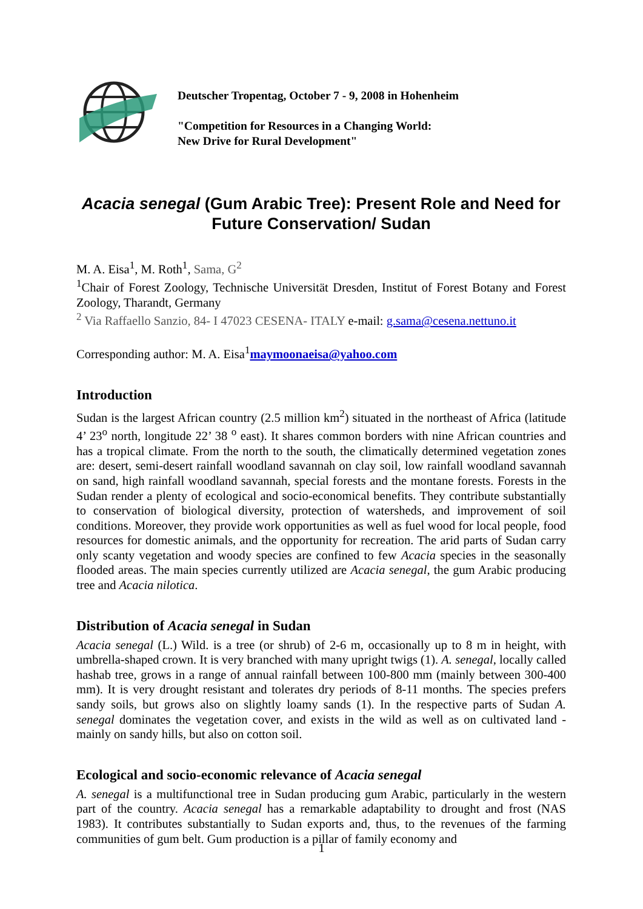Deutscher Tropentag, October 7 - 9, 2008 in Hohenheim
"Competition for Resources in a Changing World:
New Drive for Rural Development"
Acacia senegal (Gum Arabic Tree): Present Role and Need for Future Conservation/ Sudan
M. A. Eisa<sup>1</sup>, M. Roth<sup>1</sup>, Sama, G<sup>2</sup>
<sup>1</sup> Chair of Forest Zoology, Technische Universität Dresden, Institut of Forest Botany and Forest Zoology, Tharandt, Germany
<sup>2</sup> Via Raffaello Sanzio, 84- I 47023 CESENA- ITALY e-mail: g.sama@cesena.nettuno.it
Corresponding author: M. A. Eisa<sup>1</sup>maymoonaeisa@yahoo.com
Introduction
Sudan is the largest African country (2.5 million km<sup>2</sup>) situated in the northeast of Africa (latitude 4’ 23<sup>o</sup> north, longitude 22’ 38 <sup>o</sup> east). It shares common borders with nine African countries and has a tropical climate. From the north to the south, the climatically determined vegetation zones are: desert, semi-desert rainfall woodland savannah on clay soil, low rainfall woodland savannah on sand, high rainfall woodland savannah, special forests and the montane forests. Forests in the Sudan render a plenty of ecological and socio-economical benefits. They contribute substantially to conservation of biological diversity, protection of watersheds, and improvement of soil conditions. Moreover, they provide work opportunities as well as fuel wood for local people, food resources for domestic animals, and the opportunity for recreation. The arid parts of Sudan carry only scanty vegetation and woody species are confined to few Acacia species in the seasonally flooded areas. The main species currently utilized are Acacia senegal, the gum Arabic producing tree and Acacia nilotica.
Distribution of Acacia senegal in Sudan
Acacia senegal (L.) Wild. is a tree (or shrub) of 2-6 m, occasionally up to 8 m in height, with umbrella-shaped crown. It is very branched with many upright twigs (1). A. senegal, locally called hashab tree, grows in a range of annual rainfall between 100-800 mm (mainly between 300-400 mm). It is very drought resistant and tolerates dry periods of 8-11 months. The species prefers sandy soils, but grows also on slightly loamy sands (1). In the respective parts of Sudan A. senegal dominates the vegetation cover, and exists in the wild as well as on cultivated land - mainly on sandy hills, but also on cotton soil.
Ecological and socio-economic relevance of Acacia senegal
A. senegal is a multifunctional tree in Sudan producing gum Arabic, particularly in the western part of the country. Acacia senegal has a remarkable adaptability to drought and frost (NAS 1983). It contributes substantially to Sudan exports and, thus, to the revenues of the farming communities of gum belt. Gum production is a pillar of family economy and
1